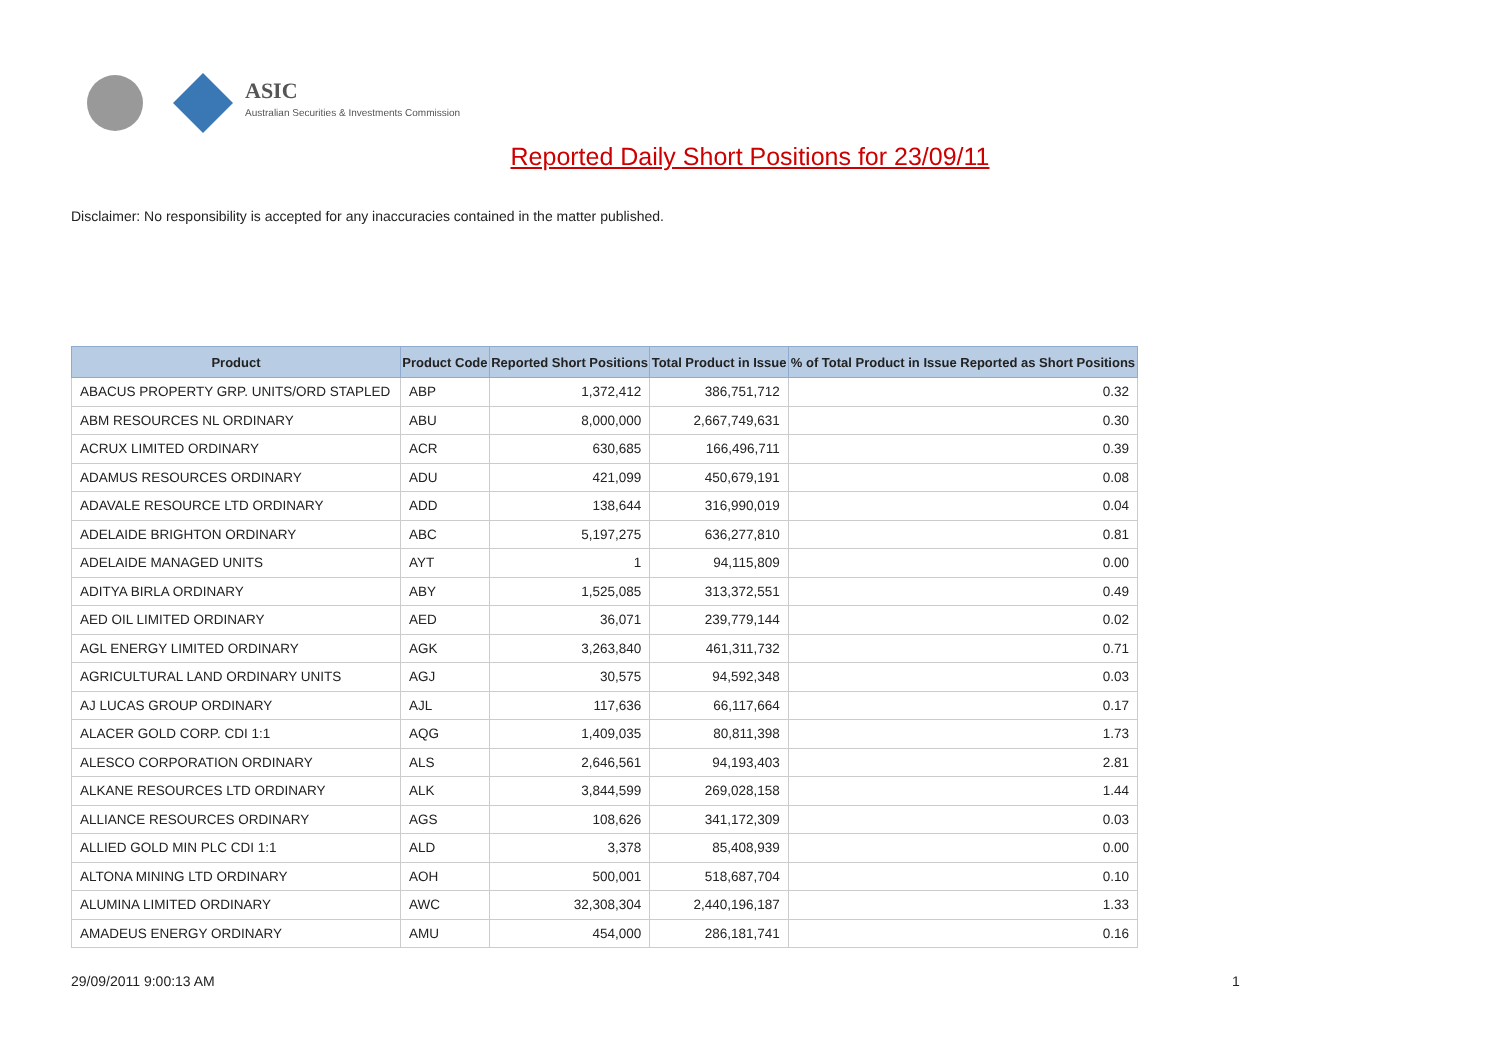ASIC
Australian Securities & Investments Commission
Reported Daily Short Positions for 23/09/11
Disclaimer: No responsibility is accepted for any inaccuracies contained in the matter published.
| Product | Product Code | Reported Short Positions | Total Product in Issue | % of Total Product in Issue Reported as Short Positions |
| --- | --- | --- | --- | --- |
| ABACUS PROPERTY GRP. UNITS/ORD STAPLED | ABP | 1,372,412 | 386,751,712 | 0.32 |
| ABM RESOURCES NL ORDINARY | ABU | 8,000,000 | 2,667,749,631 | 0.30 |
| ACRUX LIMITED ORDINARY | ACR | 630,685 | 166,496,711 | 0.39 |
| ADAMUS RESOURCES ORDINARY | ADU | 421,099 | 450,679,191 | 0.08 |
| ADAVALE RESOURCE LTD ORDINARY | ADD | 138,644 | 316,990,019 | 0.04 |
| ADELAIDE BRIGHTON ORDINARY | ABC | 5,197,275 | 636,277,810 | 0.81 |
| ADELAIDE MANAGED UNITS | AYT | 1 | 94,115,809 | 0.00 |
| ADITYA BIRLA ORDINARY | ABY | 1,525,085 | 313,372,551 | 0.49 |
| AED OIL LIMITED ORDINARY | AED | 36,071 | 239,779,144 | 0.02 |
| AGL ENERGY LIMITED ORDINARY | AGK | 3,263,840 | 461,311,732 | 0.71 |
| AGRICULTURAL LAND ORDINARY UNITS | AGJ | 30,575 | 94,592,348 | 0.03 |
| AJ LUCAS GROUP ORDINARY | AJL | 117,636 | 66,117,664 | 0.17 |
| ALACER GOLD CORP. CDI 1:1 | AQG | 1,409,035 | 80,811,398 | 1.73 |
| ALESCO CORPORATION ORDINARY | ALS | 2,646,561 | 94,193,403 | 2.81 |
| ALKANE RESOURCES LTD ORDINARY | ALK | 3,844,599 | 269,028,158 | 1.44 |
| ALLIANCE RESOURCES ORDINARY | AGS | 108,626 | 341,172,309 | 0.03 |
| ALLIED GOLD MIN PLC CDI 1:1 | ALD | 3,378 | 85,408,939 | 0.00 |
| ALTONA MINING LTD ORDINARY | AOH | 500,001 | 518,687,704 | 0.10 |
| ALUMINA LIMITED ORDINARY | AWC | 32,308,304 | 2,440,196,187 | 1.33 |
| AMADEUS ENERGY ORDINARY | AMU | 454,000 | 286,181,741 | 0.16 |
29/09/2011 9:00:13 AM 1